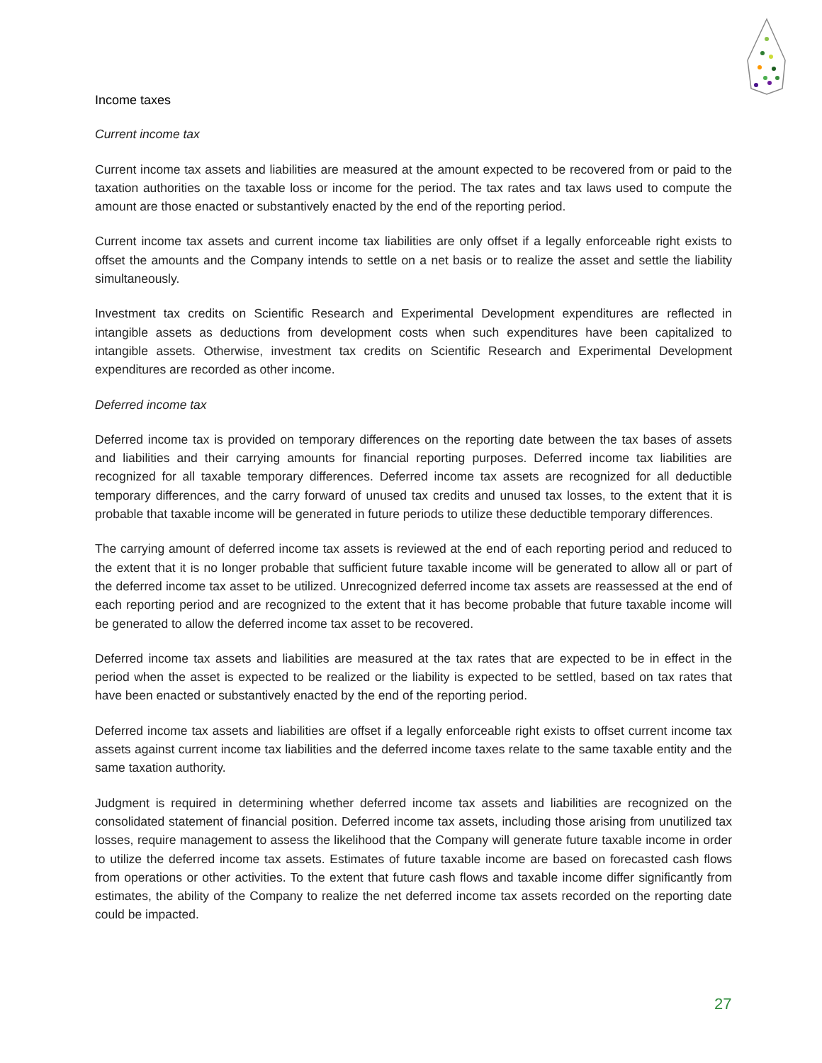Income taxes
Current income tax
Current income tax assets and liabilities are measured at the amount expected to be recovered from or paid to the taxation authorities on the taxable loss or income for the period. The tax rates and tax laws used to compute the amount are those enacted or substantively enacted by the end of the reporting period.
Current income tax assets and current income tax liabilities are only offset if a legally enforceable right exists to offset the amounts and the Company intends to settle on a net basis or to realize the asset and settle the liability simultaneously.
Investment tax credits on Scientific Research and Experimental Development expenditures are reflected in intangible assets as deductions from development costs when such expenditures have been capitalized to intangible assets. Otherwise, investment tax credits on Scientific Research and Experimental Development expenditures are recorded as other income.
Deferred income tax
Deferred income tax is provided on temporary differences on the reporting date between the tax bases of assets and liabilities and their carrying amounts for financial reporting purposes. Deferred income tax liabilities are recognized for all taxable temporary differences. Deferred income tax assets are recognized for all deductible temporary differences, and the carry forward of unused tax credits and unused tax losses, to the extent that it is probable that taxable income will be generated in future periods to utilize these deductible temporary differences.
The carrying amount of deferred income tax assets is reviewed at the end of each reporting period and reduced to the extent that it is no longer probable that sufficient future taxable income will be generated to allow all or part of the deferred income tax asset to be utilized. Unrecognized deferred income tax assets are reassessed at the end of each reporting period and are recognized to the extent that it has become probable that future taxable income will be generated to allow the deferred income tax asset to be recovered.
Deferred income tax assets and liabilities are measured at the tax rates that are expected to be in effect in the period when the asset is expected to be realized or the liability is expected to be settled, based on tax rates that have been enacted or substantively enacted by the end of the reporting period.
Deferred income tax assets and liabilities are offset if a legally enforceable right exists to offset current income tax assets against current income tax liabilities and the deferred income taxes relate to the same taxable entity and the same taxation authority.
Judgment is required in determining whether deferred income tax assets and liabilities are recognized on the consolidated statement of financial position. Deferred income tax assets, including those arising from unutilized tax losses, require management to assess the likelihood that the Company will generate future taxable income in order to utilize the deferred income tax assets. Estimates of future taxable income are based on forecasted cash flows from operations or other activities. To the extent that future cash flows and taxable income differ significantly from estimates, the ability of the Company to realize the net deferred income tax assets recorded on the reporting date could be impacted.
27